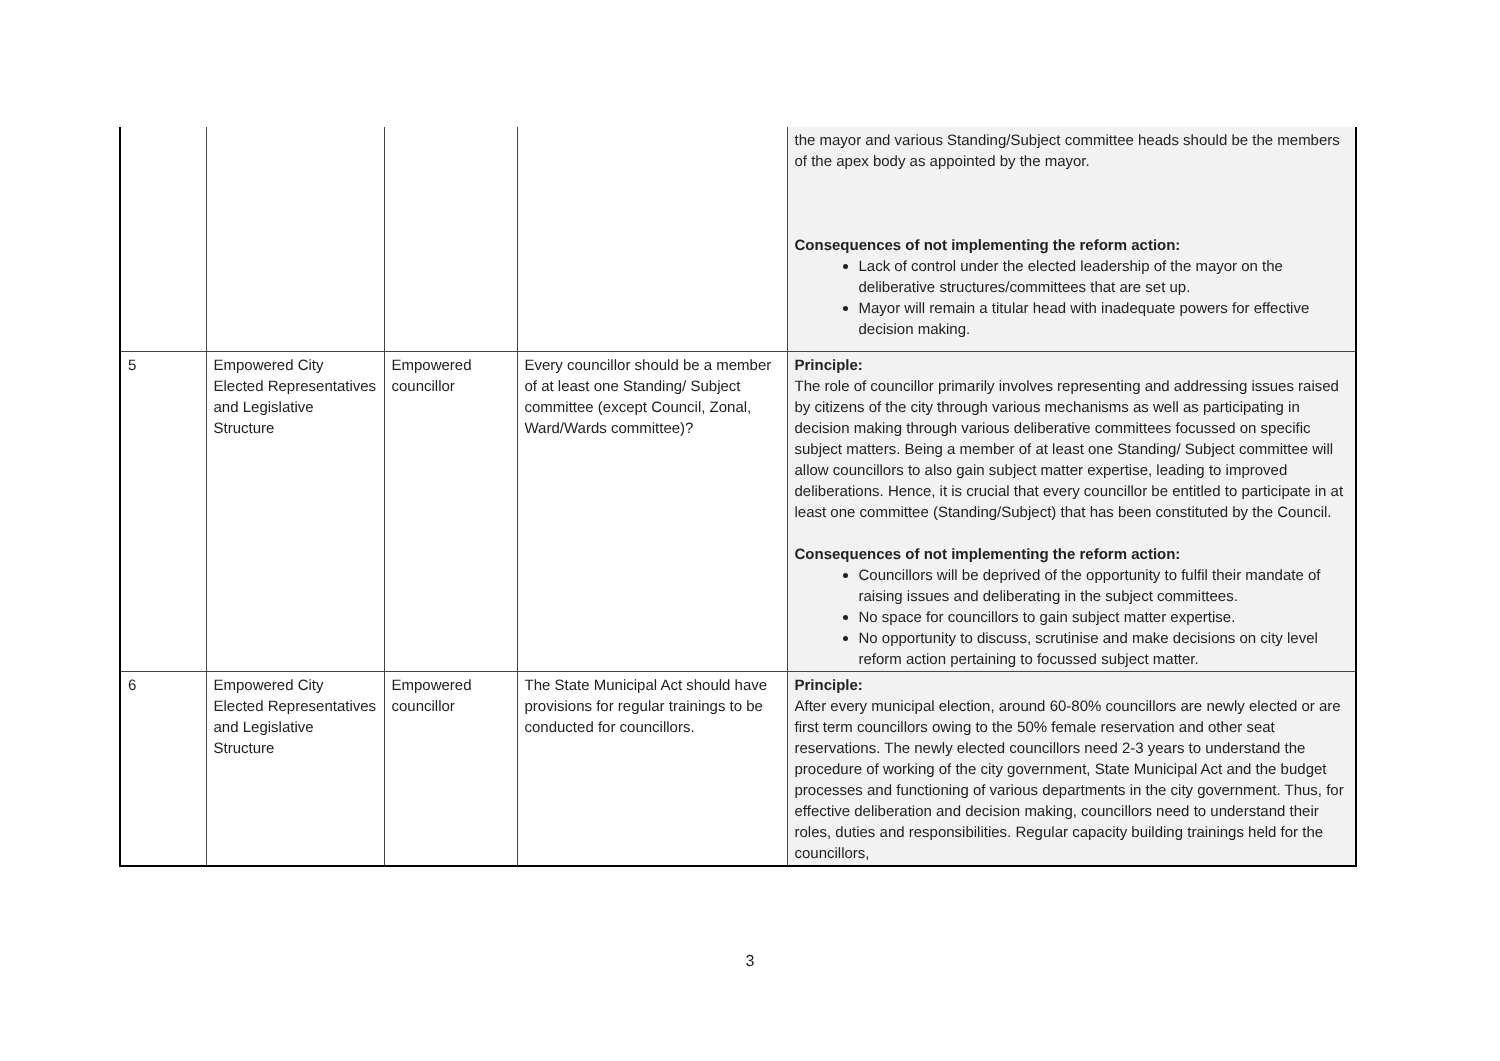| | | | | the mayor and various Standing/Subject committee heads should be the members of the apex body as appointed by the mayor. Consequences of not implementing the reform action: Lack of control under the elected leadership of the mayor on the deliberative structures/committees that are set up. Mayor will remain a titular head with inadequate powers for effective decision making. |
| 5 | Empowered City Elected Representatives and Legislative Structure | Empowered councillor | Every councillor should be a member of at least one Standing/ Subject committee (except Council, Zonal, Ward/Wards committee)? | Principle: The role of councillor primarily involves representing and addressing issues raised by citizens of the city through various mechanisms as well as participating in decision making through various deliberative committees focussed on specific subject matters. Being a member of at least one Standing/ Subject committee will allow councillors to also gain subject matter expertise, leading to improved deliberations. Hence, it is crucial that every councillor be entitled to participate in at least one committee (Standing/Subject) that has been constituted by the Council. Consequences of not implementing the reform action: Councillors will be deprived of the opportunity to fulfil their mandate of raising issues and deliberating in the subject committees. No space for councillors to gain subject matter expertise. No opportunity to discuss, scrutinise and make decisions on city level reform action pertaining to focussed subject matter. |
| 6 | Empowered City Elected Representatives and Legislative Structure | Empowered councillor | The State Municipal Act should have provisions for regular trainings to be conducted for councillors. | Principle: After every municipal election, around 60-80% councillors are newly elected or are first term councillors owing to the 50% female reservation and other seat reservations. The newly elected councillors need 2-3 years to understand the procedure of working of the city government, State Municipal Act and the budget processes and functioning of various departments in the city government. Thus, for effective deliberation and decision making, councillors need to understand their roles, duties and responsibilities. Regular capacity building trainings held for the councillors, |
3